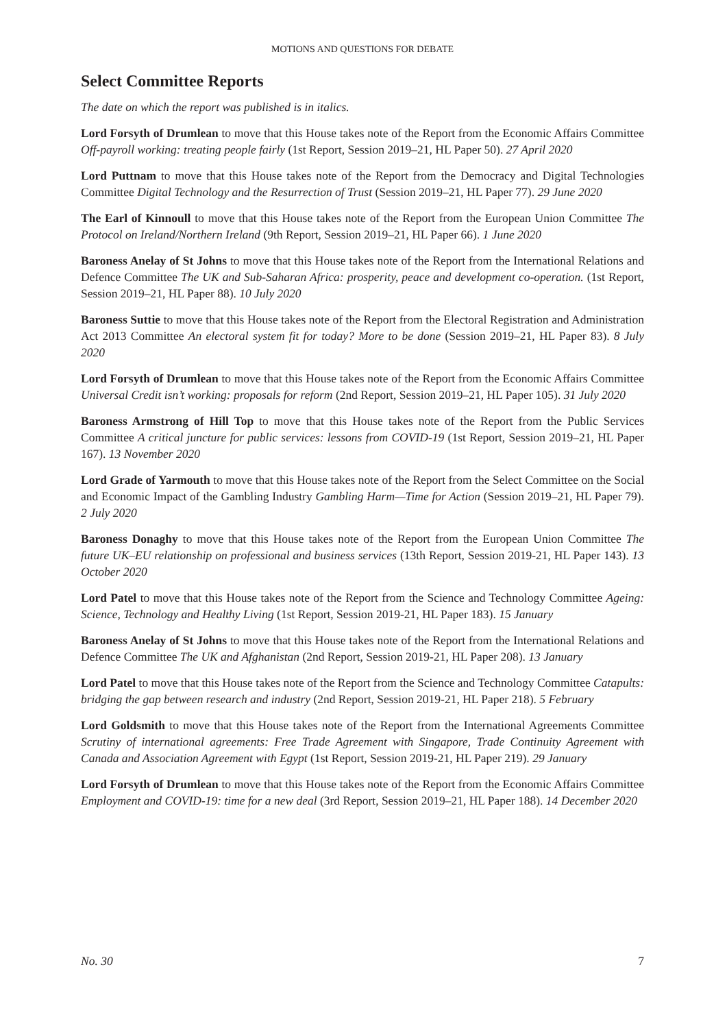MOTIONS AND QUESTIONS FOR DEBATE
Select Committee Reports
The date on which the report was published is in italics.
Lord Forsyth of Drumlean to move that this House takes note of the Report from the Economic Affairs Committee Off-payroll working: treating people fairly (1st Report, Session 2019–21, HL Paper 50). 27 April 2020
Lord Puttnam to move that this House takes note of the Report from the Democracy and Digital Technologies Committee Digital Technology and the Resurrection of Trust (Session 2019–21, HL Paper 77). 29 June 2020
The Earl of Kinnoull to move that this House takes note of the Report from the European Union Committee The Protocol on Ireland/Northern Ireland (9th Report, Session 2019–21, HL Paper 66). 1 June 2020
Baroness Anelay of St Johns to move that this House takes note of the Report from the International Relations and Defence Committee The UK and Sub-Saharan Africa: prosperity, peace and development co-operation. (1st Report, Session 2019–21, HL Paper 88). 10 July 2020
Baroness Suttie to move that this House takes note of the Report from the Electoral Registration and Administration Act 2013 Committee An electoral system fit for today? More to be done (Session 2019–21, HL Paper 83). 8 July 2020
Lord Forsyth of Drumlean to move that this House takes note of the Report from the Economic Affairs Committee Universal Credit isn’t working: proposals for reform (2nd Report, Session 2019–21, HL Paper 105). 31 July 2020
Baroness Armstrong of Hill Top to move that this House takes note of the Report from the Public Services Committee A critical juncture for public services: lessons from COVID-19 (1st Report, Session 2019–21, HL Paper 167). 13 November 2020
Lord Grade of Yarmouth to move that this House takes note of the Report from the Select Committee on the Social and Economic Impact of the Gambling Industry Gambling Harm—Time for Action (Session 2019–21, HL Paper 79). 2 July 2020
Baroness Donaghy to move that this House takes note of the Report from the European Union Committee The future UK–EU relationship on professional and business services (13th Report, Session 2019-21, HL Paper 143). 13 October 2020
Lord Patel to move that this House takes note of the Report from the Science and Technology Committee Ageing: Science, Technology and Healthy Living (1st Report, Session 2019-21, HL Paper 183). 15 January
Baroness Anelay of St Johns to move that this House takes note of the Report from the International Relations and Defence Committee The UK and Afghanistan (2nd Report, Session 2019-21, HL Paper 208). 13 January
Lord Patel to move that this House takes note of the Report from the Science and Technology Committee Catapults: bridging the gap between research and industry (2nd Report, Session 2019-21, HL Paper 218). 5 February
Lord Goldsmith to move that this House takes note of the Report from the International Agreements Committee Scrutiny of international agreements: Free Trade Agreement with Singapore, Trade Continuity Agreement with Canada and Association Agreement with Egypt (1st Report, Session 2019-21, HL Paper 219). 29 January
Lord Forsyth of Drumlean to move that this House takes note of the Report from the Economic Affairs Committee Employment and COVID-19: time for a new deal (3rd Report, Session 2019–21, HL Paper 188). 14 December 2020
No. 30 7